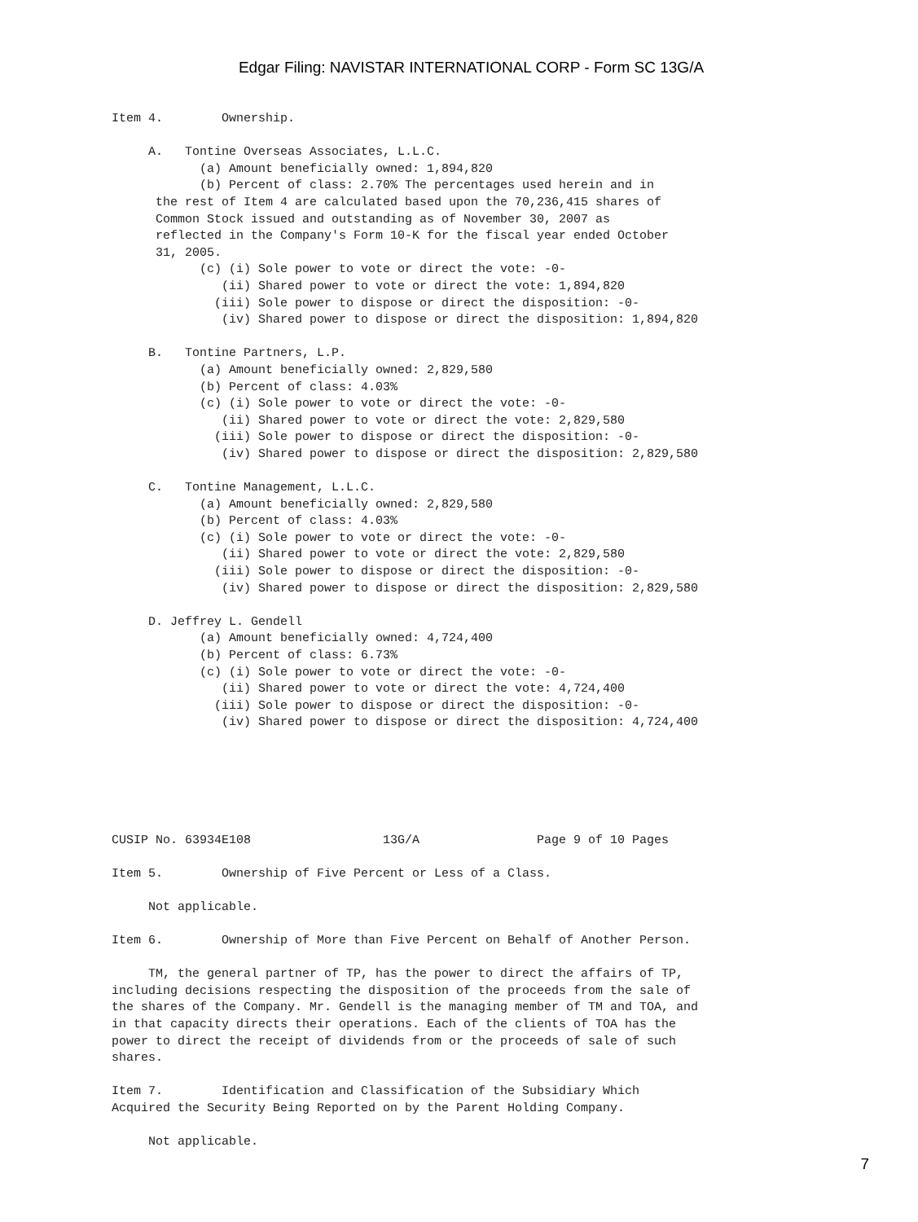Edgar Filing: NAVISTAR INTERNATIONAL CORP - Form SC 13G/A
Item 4.        Ownership.

     A.   Tontine Overseas Associates, L.L.C.
            (a) Amount beneficially owned: 1,894,820
            (b) Percent of class: 2.70% The percentages used herein and in
      the rest of Item 4 are calculated based upon the 70,236,415 shares of
      Common Stock issued and outstanding as of November 30, 2007 as
      reflected in the Company's Form 10-K for the fiscal year ended October
      31, 2005.
            (c) (i) Sole power to vote or direct the vote: -0-
               (ii) Shared power to vote or direct the vote: 1,894,820
              (iii) Sole power to dispose or direct the disposition: -0-
               (iv) Shared power to dispose or direct the disposition: 1,894,820

     B.   Tontine Partners, L.P.
            (a) Amount beneficially owned: 2,829,580
            (b) Percent of class: 4.03%
            (c) (i) Sole power to vote or direct the vote: -0-
               (ii) Shared power to vote or direct the vote: 2,829,580
              (iii) Sole power to dispose or direct the disposition: -0-
               (iv) Shared power to dispose or direct the disposition: 2,829,580

     C.   Tontine Management, L.L.C.
            (a) Amount beneficially owned: 2,829,580
            (b) Percent of class: 4.03%
            (c) (i) Sole power to vote or direct the vote: -0-
               (ii) Shared power to vote or direct the vote: 2,829,580
              (iii) Sole power to dispose or direct the disposition: -0-
               (iv) Shared power to dispose or direct the disposition: 2,829,580

     D. Jeffrey L. Gendell
            (a) Amount beneficially owned: 4,724,400
            (b) Percent of class: 6.73%
            (c) (i) Sole power to vote or direct the vote: -0-
               (ii) Shared power to vote or direct the vote: 4,724,400
              (iii) Sole power to dispose or direct the disposition: -0-
               (iv) Shared power to dispose or direct the disposition: 4,724,400






CUSIP No. 63934E108                  13G/A                Page 9 of 10 Pages

Item 5.        Ownership of Five Percent or Less of a Class.

     Not applicable.

Item 6.        Ownership of More than Five Percent on Behalf of Another Person.

     TM, the general partner of TP, has the power to direct the affairs of TP,
including decisions respecting the disposition of the proceeds from the sale of
the shares of the Company. Mr. Gendell is the managing member of TM and TOA, and
in that capacity directs their operations. Each of the clients of TOA has the
power to direct the receipt of dividends from or the proceeds of sale of such
shares.

Item 7.        Identification and Classification of the Subsidiary Which
Acquired the Security Being Reported on by the Parent Holding Company.

     Not applicable.
7